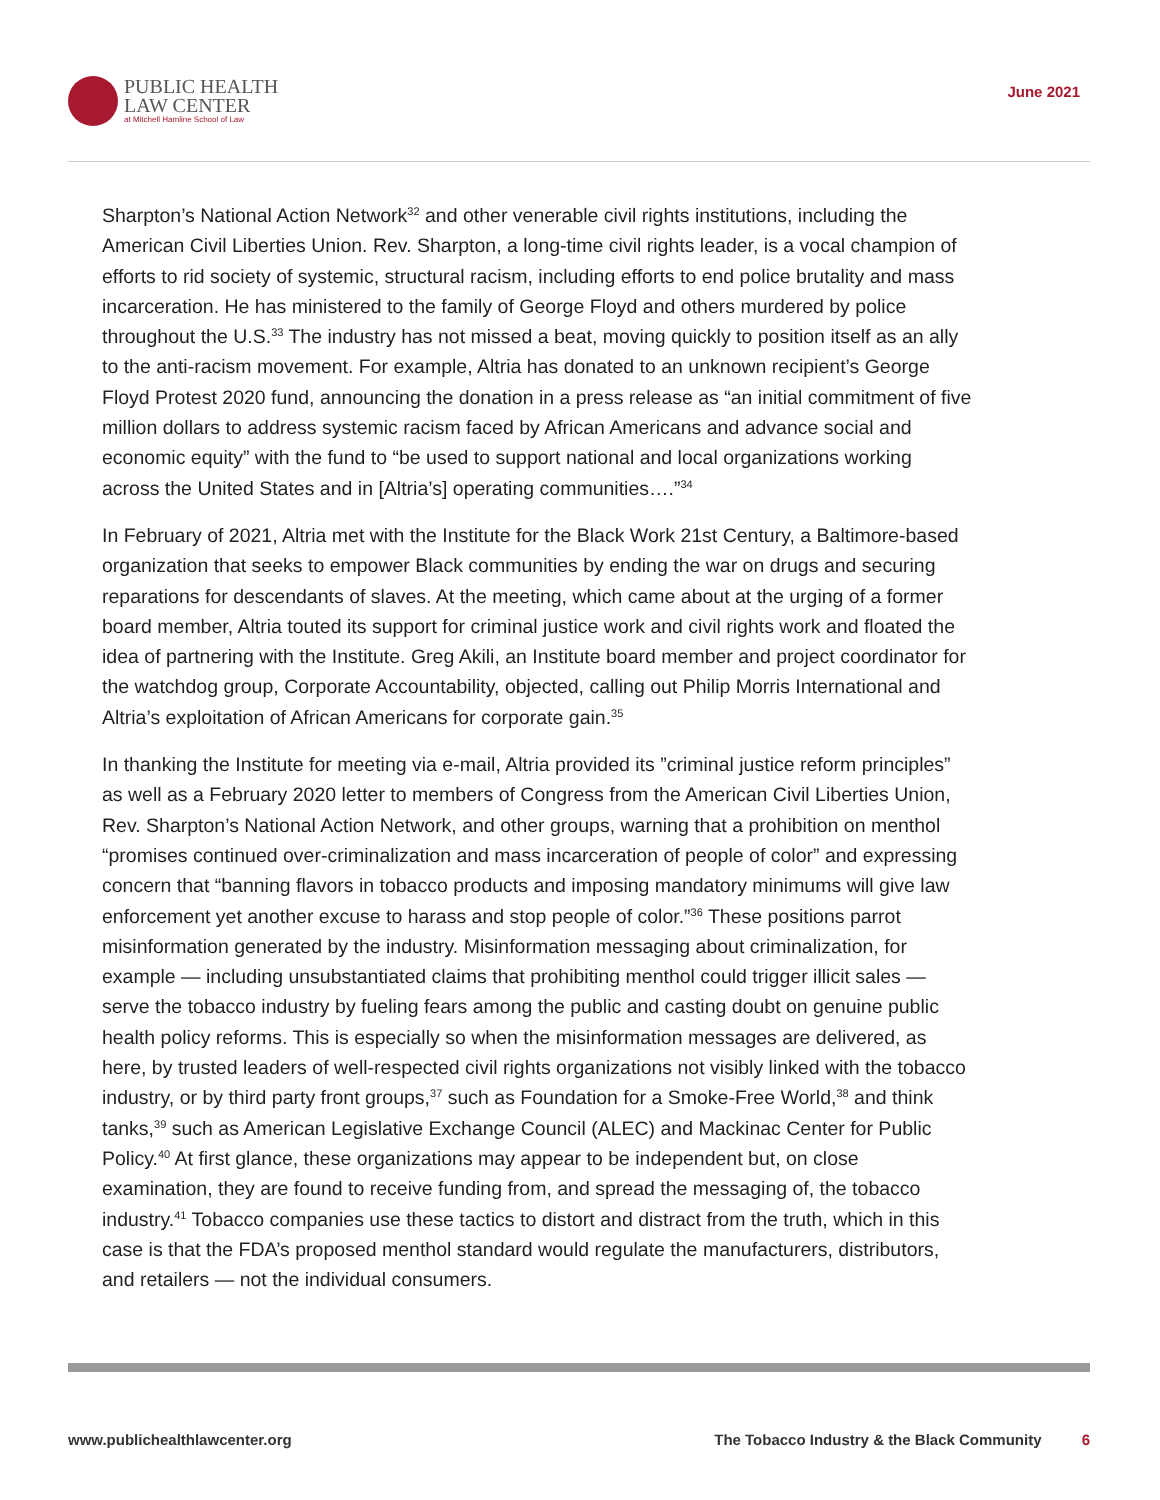PUBLIC HEALTH
LAW CENTER
at Mitchell Hamline School of Law
June 2021
Sharpton’s National Action Network<sup>32</sup> and other venerable civil rights institutions, including the American Civil Liberties Union. Rev. Sharpton, a long-time civil rights leader, is a vocal champion of efforts to rid society of systemic, structural racism, including efforts to end police brutality and mass incarceration. He has ministered to the family of George Floyd and others murdered by police throughout the U.S.<sup>33</sup> The industry has not missed a beat, moving quickly to position itself as an ally to the anti-racism movement. For example, Altria has donated to an unknown recipient’s George Floyd Protest 2020 fund, announcing the donation in a press release as “an initial commitment of five million dollars to address systemic racism faced by African Americans and advance social and economic equity” with the fund to “be used to support national and local organizations working across the United States and in [Altria’s] operating communities….”<sup>34</sup>
In February of 2021, Altria met with the Institute for the Black Work 21st Century, a Baltimore-based organization that seeks to empower Black communities by ending the war on drugs and securing reparations for descendants of slaves. At the meeting, which came about at the urging of a former board member, Altria touted its support for criminal justice work and civil rights work and floated the idea of partnering with the Institute. Greg Akili, an Institute board member and project coordinator for the watchdog group, Corporate Accountability, objected, calling out Philip Morris International and Altria’s exploitation of African Americans for corporate gain.<sup>35</sup>
In thanking the Institute for meeting via e-mail, Altria provided its ”criminal justice reform principles” as well as a February 2020 letter to members of Congress from the American Civil Liberties Union, Rev. Sharpton’s National Action Network, and other groups, warning that a prohibition on menthol “promises continued over-criminalization and mass incarceration of people of color” and expressing concern that “banning flavors in tobacco products and imposing mandatory minimums will give law enforcement yet another excuse to harass and stop people of color.”<sup>36</sup> These positions parrot misinformation generated by the industry. Misinformation messaging about criminalization, for example — including unsubstantiated claims that prohibiting menthol could trigger illicit sales — serve the tobacco industry by fueling fears among the public and casting doubt on genuine public health policy reforms. This is especially so when the misinformation messages are delivered, as here, by trusted leaders of well-respected civil rights organizations not visibly linked with the tobacco industry, or by third party front groups,<sup>37</sup> such as Foundation for a Smoke-Free World,<sup>38</sup> and think tanks,<sup>39</sup> such as American Legislative Exchange Council (ALEC) and Mackinac Center for Public Policy.<sup>40</sup> At first glance, these organizations may appear to be independent but, on close examination, they are found to receive funding from, and spread the messaging of, the tobacco industry.<sup>41</sup> Tobacco companies use these tactics to distort and distract from the truth, which in this case is that the FDA’s proposed menthol standard would regulate the manufacturers, distributors, and retailers — not the individual consumers.
www.publichealthlawcenter.org The Tobacco Industry & the Black Community 6